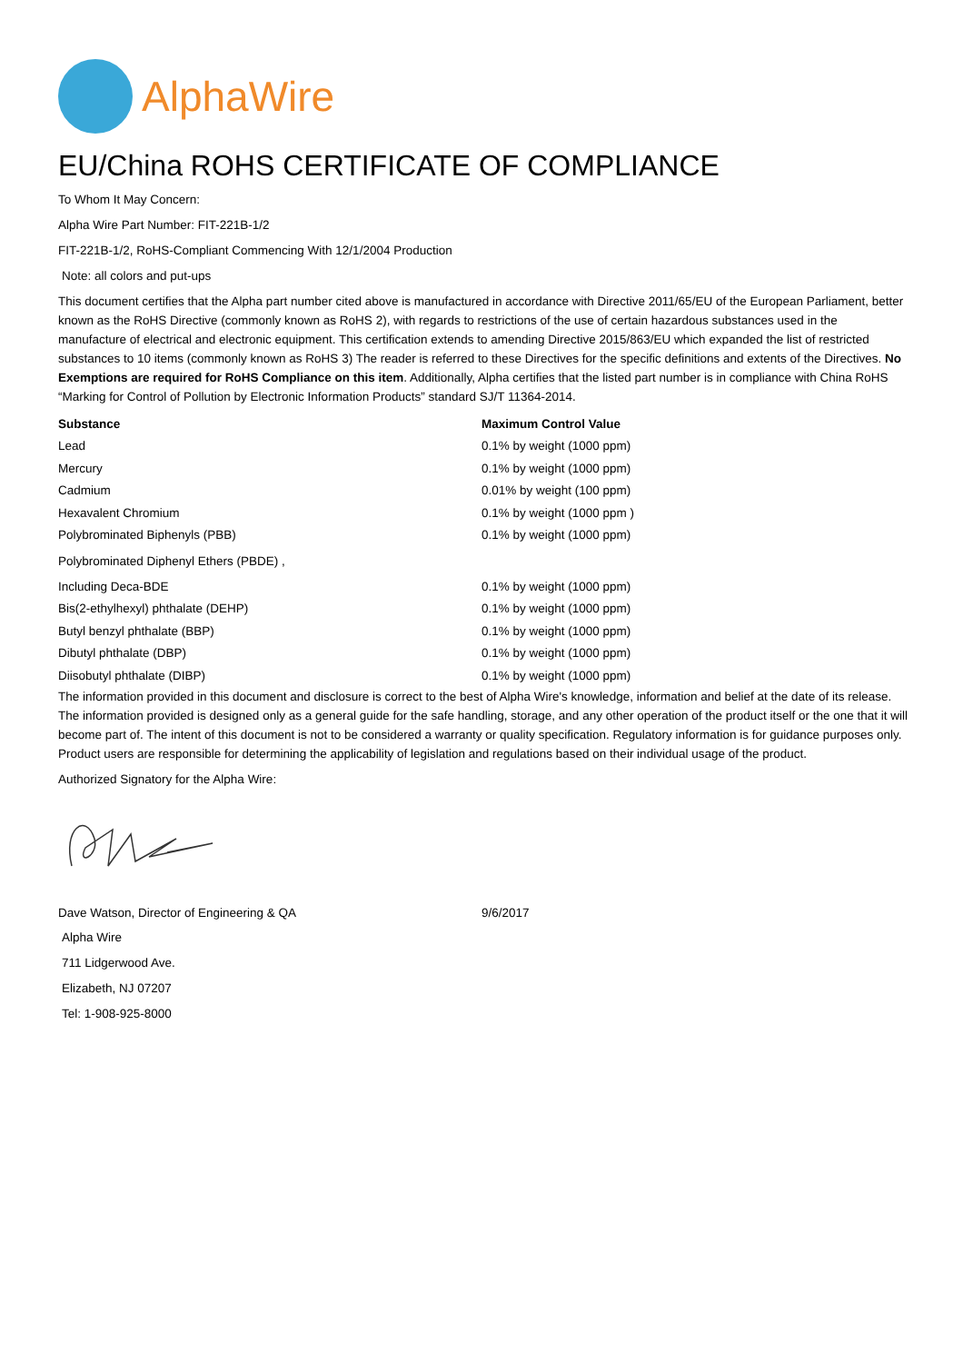AlphaWire
EU/China ROHS CERTIFICATE OF COMPLIANCE
To Whom It May Concern:
Alpha Wire Part Number: FIT-221B-1/2
FIT-221B-1/2, RoHS-Compliant Commencing With 12/1/2004 Production
Note: all colors and put-ups
This document certifies that the Alpha part number cited above is manufactured in accordance with Directive 2011/65/EU of the European Parliament, better known as the RoHS Directive (commonly known as RoHS 2), with regards to restrictions of the use of certain hazardous substances used in the manufacture of electrical and electronic equipment. This certification extends to amending Directive 2015/863/EU which expanded the list of restricted substances to 10 items (commonly known as RoHS 3) The reader is referred to these Directives for the specific definitions and extents of the Directives. No Exemptions are required for RoHS Compliance on this item. Additionally, Alpha certifies that the listed part number is in compliance with China RoHS “Marking for Control of Pollution by Electronic Information Products” standard SJ/T 11364-2014.
| Substance | Maximum Control Value |
| --- | --- |
| Lead | 0.1% by weight (1000 ppm) |
| Mercury | 0.1% by weight (1000 ppm) |
| Cadmium | 0.01% by weight (100 ppm) |
| Hexavalent Chromium | 0.1% by weight (1000 ppm ) |
| Polybrominated Biphenyls (PBB) | 0.1% by weight (1000 ppm) |
| Polybrominated Diphenyl Ethers (PBDE) , | |
| Including Deca-BDE | 0.1% by weight (1000 ppm) |
| Bis(2-ethylhexyl) phthalate (DEHP) | 0.1% by weight (1000 ppm) |
| Butyl benzyl phthalate (BBP) | 0.1% by weight (1000 ppm) |
| Dibutyl phthalate (DBP) | 0.1% by weight (1000 ppm) |
| Diisobutyl phthalate (DIBP) | 0.1% by weight (1000 ppm) |
The information provided in this document and disclosure is correct to the best of Alpha Wire's knowledge, information and belief at the date of its release. The information provided is designed only as a general guide for the safe handling, storage, and any other operation of the product itself or the one that it will become part of. The intent of this document is not to be considered a warranty or quality specification. Regulatory information is for guidance purposes only. Product users are responsible for determining the applicability of legislation and regulations based on their individual usage of the product.
Authorized Signatory for the Alpha Wire:
| Dave Watson, Director of Engineering & QA | 9/6/2017 |
Alpha Wire
711 Lidgerwood Ave.
Elizabeth, NJ 07207
Tel: 1-908-925-8000